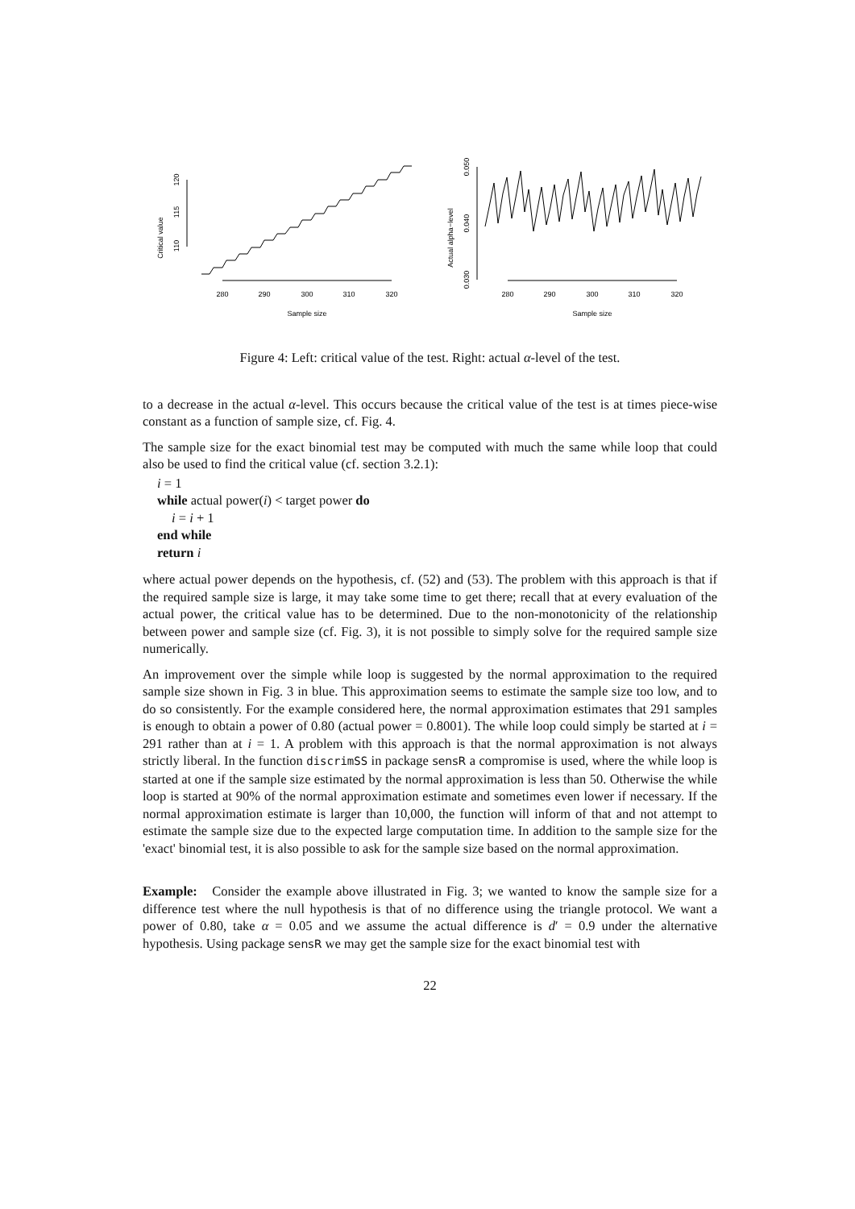Critical value
110
115
120
280
290
300
310
320
Sample size
Actual alpha−level
0.030
0.040
0.050
280
290
300
310
320
Sample size
Figure 4: Left: critical value of the test. Right: actual α-level of the test.
to a decrease in the actual α-level. This occurs because the critical value of the test is at times piece-wise constant as a function of sample size, cf. Fig. 4.
The sample size for the exact binomial test may be computed with much the same while loop that could also be used to find the critical value (cf. section 3.2.1):
i = 1
while actual power(i) < target power do
i = i + 1
end while
return i
where actual power depends on the hypothesis, cf. (52) and (53). The problem with this approach is that if the required sample size is large, it may take some time to get there; recall that at every evaluation of the actual power, the critical value has to be determined. Due to the non-monotonicity of the relationship between power and sample size (cf. Fig. 3), it is not possible to simply solve for the required sample size numerically.
An improvement over the simple while loop is suggested by the normal approximation to the required sample size shown in Fig. 3 in blue. This approximation seems to estimate the sample size too low, and to do so consistently. For the example considered here, the normal approximation estimates that 291 samples is enough to obtain a power of 0.80 (actual power = 0.8001). The while loop could simply be started at i = 291 rather than at i = 1. A problem with this approach is that the normal approximation is not always strictly liberal. In the function discrimSS in package sensR a compromise is used, where the while loop is started at one if the sample size estimated by the normal approximation is less than 50. Otherwise the while loop is started at 90% of the normal approximation estimate and sometimes even lower if necessary. If the normal approximation estimate is larger than 10,000, the function will inform of that and not attempt to estimate the sample size due to the expected large computation time. In addition to the sample size for the 'exact' binomial test, it is also possible to ask for the sample size based on the normal approximation.
Example: Consider the example above illustrated in Fig. 3; we wanted to know the sample size for a difference test where the null hypothesis is that of no difference using the triangle protocol. We want a power of 0.80, take α = 0.05 and we assume the actual difference is d′ = 0.9 under the alternative hypothesis. Using package sensR we may get the sample size for the exact binomial test with
22